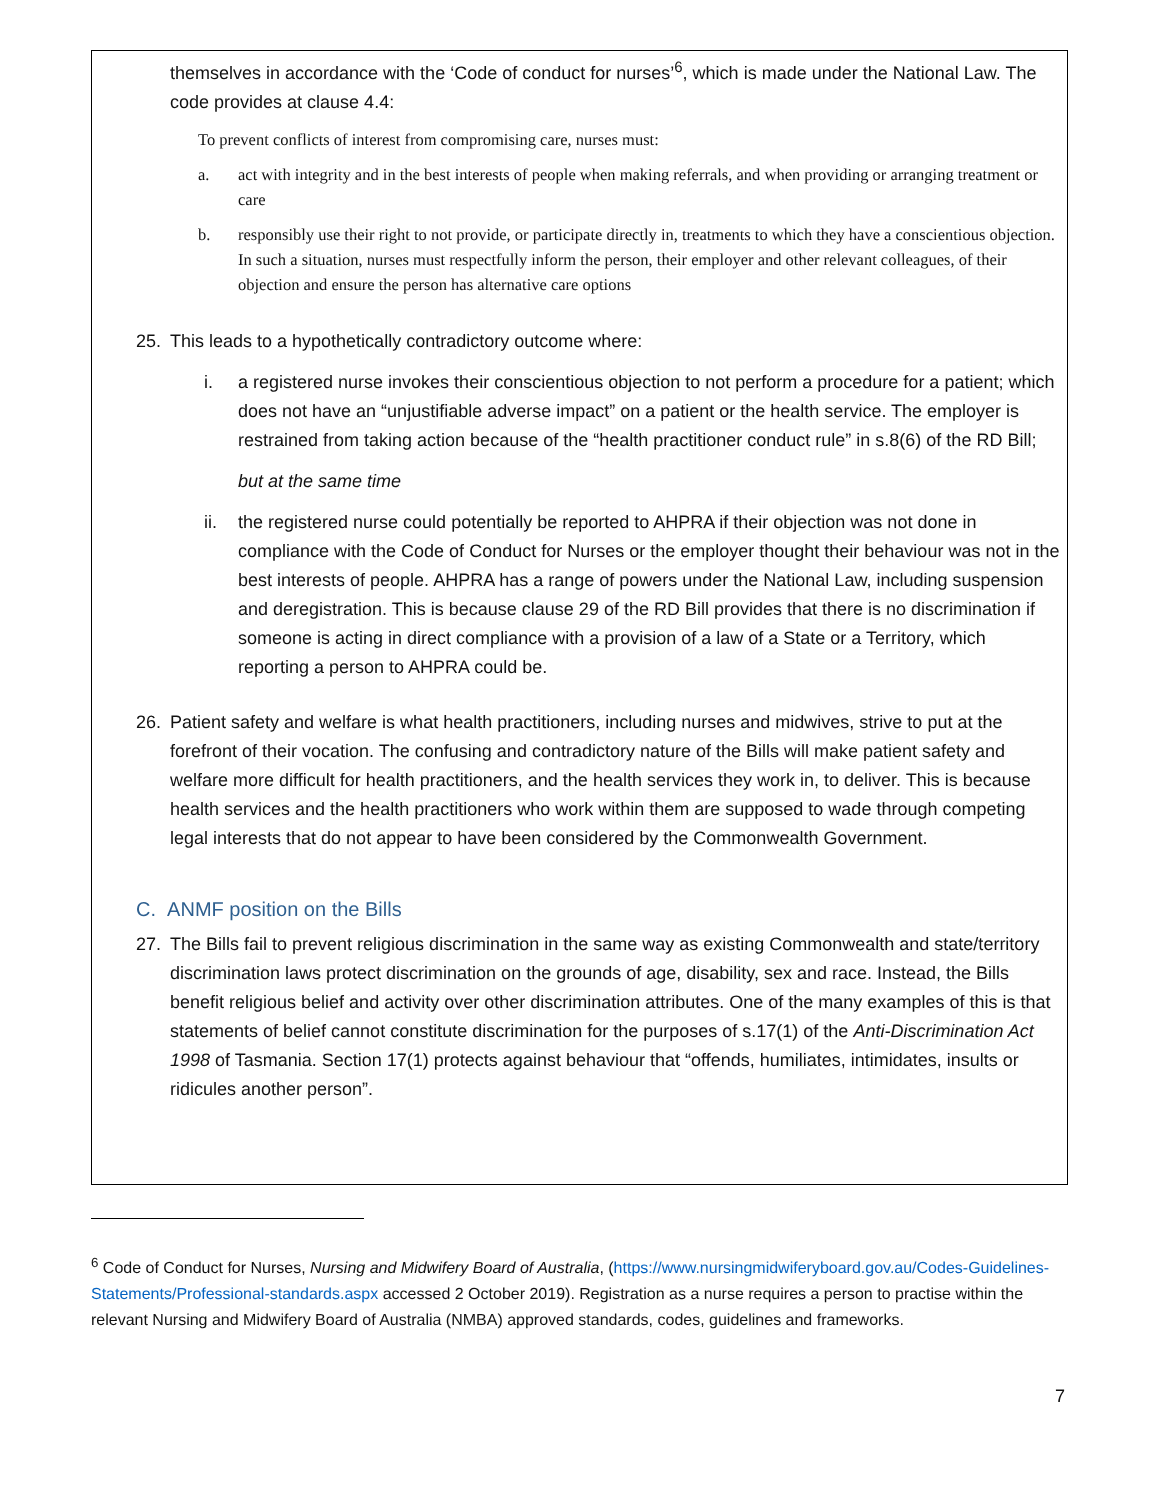themselves in accordance with the ‘Code of conduct for nurses’<sup>6</sup>, which is made under the National Law. The code provides at clause 4.4:
To prevent conflicts of interest from compromising care, nurses must:
a. act with integrity and in the best interests of people when making referrals, and when providing or arranging treatment or care
b. responsibly use their right to not provide, or participate directly in, treatments to which they have a conscientious objection. In such a situation, nurses must respectfully inform the person, their employer and other relevant colleagues, of their objection and ensure the person has alternative care options
25. This leads to a hypothetically contradictory outcome where:
i. a registered nurse invokes their conscientious objection to not perform a procedure for a patient; which does not have an “unjustifiable adverse impact” on a patient or the health service. The employer is restrained from taking action because of the “health practitioner conduct rule” in s.8(6) of the RD Bill;
but at the same time
ii. the registered nurse could potentially be reported to AHPRA if their objection was not done in compliance with the Code of Conduct for Nurses or the employer thought their behaviour was not in the best interests of people. AHPRA has a range of powers under the National Law, including suspension and deregistration. This is because clause 29 of the RD Bill provides that there is no discrimination if someone is acting in direct compliance with a provision of a law of a State or a Territory, which reporting a person to AHPRA could be.
26. Patient safety and welfare is what health practitioners, including nurses and midwives, strive to put at the forefront of their vocation. The confusing and contradictory nature of the Bills will make patient safety and welfare more difficult for health practitioners, and the health services they work in, to deliver. This is because health services and the health practitioners who work within them are supposed to wade through competing legal interests that do not appear to have been considered by the Commonwealth Government.
C. ANMF position on the Bills
27. The Bills fail to prevent religious discrimination in the same way as existing Commonwealth and state/territory discrimination laws protect discrimination on the grounds of age, disability, sex and race. Instead, the Bills benefit religious belief and activity over other discrimination attributes. One of the many examples of this is that statements of belief cannot constitute discrimination for the purposes of s.17(1) of the Anti-Discrimination Act 1998 of Tasmania. Section 17(1) protects against behaviour that “offends, humiliates, intimidates, insults or ridicules another person”.
<sup>6</sup> Code of Conduct for Nurses, Nursing and Midwifery Board of Australia, (https://www.nursingmidwiferyboard.gov.au/Codes-Guidelines-Statements/Professional-standards.aspx accessed 2 October 2019). Registration as a nurse requires a person to practise within the relevant Nursing and Midwifery Board of Australia (NMBA) approved standards, codes, guidelines and frameworks.
7